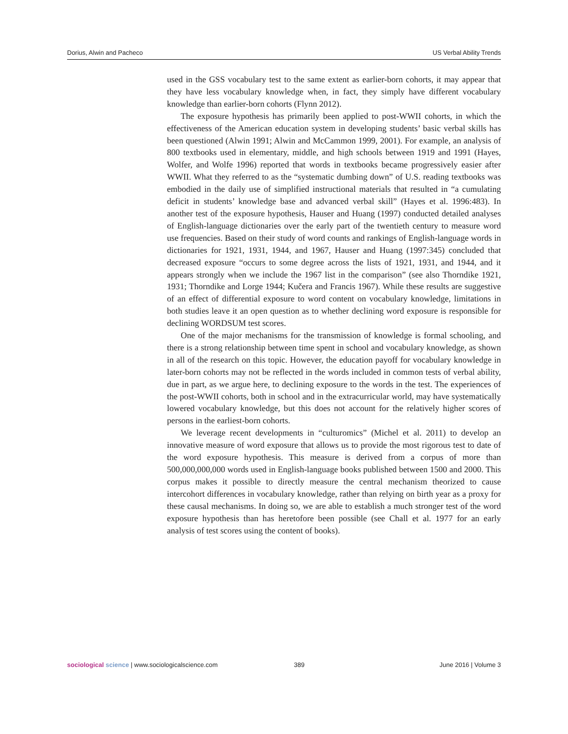Dorius, Alwin and Pacheco US Verbal Ability Trends
used in the GSS vocabulary test to the same extent as earlier-born cohorts, it may appear that they have less vocabulary knowledge when, in fact, they simply have different vocabulary knowledge than earlier-born cohorts (Flynn 2012).
The exposure hypothesis has primarily been applied to post-WWII cohorts, in which the effectiveness of the American education system in developing students’ basic verbal skills has been questioned (Alwin 1991; Alwin and McCammon 1999, 2001). For example, an analysis of 800 textbooks used in elementary, middle, and high schools between 1919 and 1991 (Hayes, Wolfer, and Wolfe 1996) reported that words in textbooks became progressively easier after WWII. What they referred to as the “systematic dumbing down” of U.S. reading textbooks was embodied in the daily use of simplified instructional materials that resulted in “a cumulating deficit in students’ knowledge base and advanced verbal skill” (Hayes et al. 1996:483). In another test of the exposure hypothesis, Hauser and Huang (1997) conducted detailed analyses of English-language dictionaries over the early part of the twentieth century to measure word use frequencies. Based on their study of word counts and rankings of English-language words in dictionaries for 1921, 1931, 1944, and 1967, Hauser and Huang (1997:345) concluded that decreased exposure “occurs to some degree across the lists of 1921, 1931, and 1944, and it appears strongly when we include the 1967 list in the comparison” (see also Thorndike 1921, 1931; Thorndike and Lorge 1944; Kučera and Francis 1967). While these results are suggestive of an effect of differential exposure to word content on vocabulary knowledge, limitations in both studies leave it an open question as to whether declining word exposure is responsible for declining WORDSUM test scores.
One of the major mechanisms for the transmission of knowledge is formal schooling, and there is a strong relationship between time spent in school and vocabulary knowledge, as shown in all of the research on this topic. However, the education payoff for vocabulary knowledge in later-born cohorts may not be reflected in the words included in common tests of verbal ability, due in part, as we argue here, to declining exposure to the words in the test. The experiences of the post-WWII cohorts, both in school and in the extracurricular world, may have systematically lowered vocabulary knowledge, but this does not account for the relatively higher scores of persons in the earliest-born cohorts.
We leverage recent developments in “culturomics” (Michel et al. 2011) to develop an innovative measure of word exposure that allows us to provide the most rigorous test to date of the word exposure hypothesis. This measure is derived from a corpus of more than 500,000,000,000 words used in English-language books published between 1500 and 2000. This corpus makes it possible to directly measure the central mechanism theorized to cause intercohort differences in vocabulary knowledge, rather than relying on birth year as a proxy for these causal mechanisms. In doing so, we are able to establish a much stronger test of the word exposure hypothesis than has heretofore been possible (see Chall et al. 1977 for an early analysis of test scores using the content of books).
sociological science | www.sociologicalscience.com 389 June 2016 | Volume 3